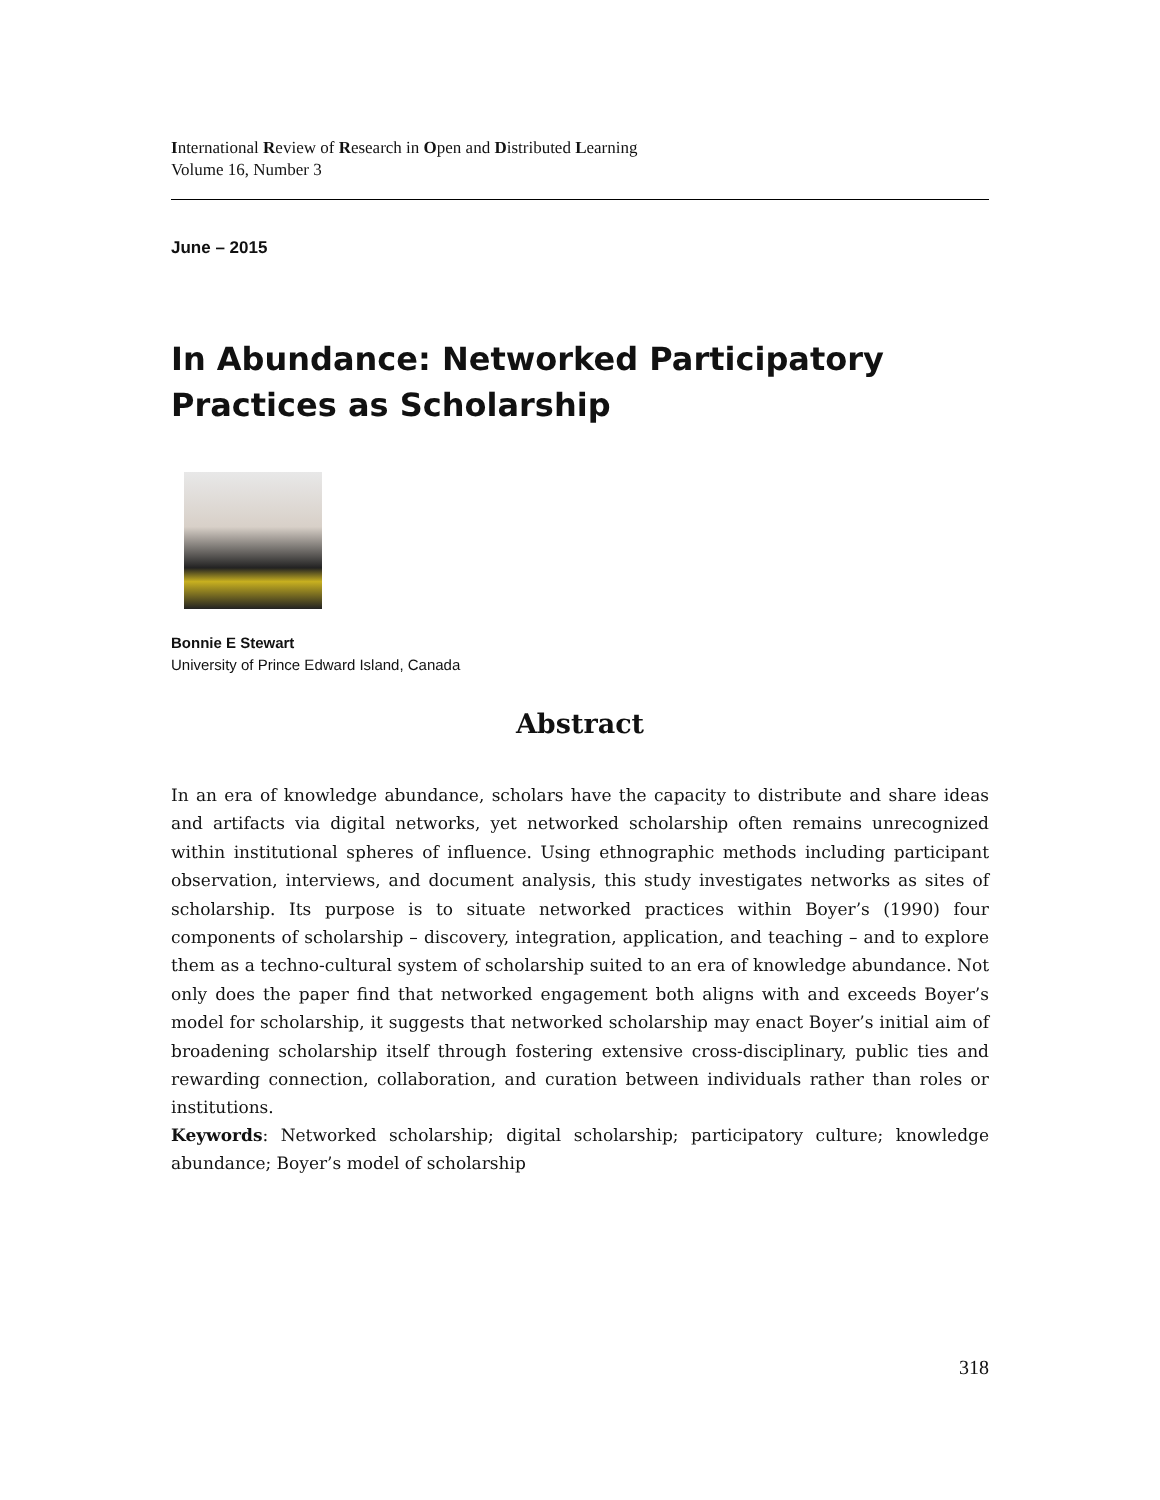International Review of Research in Open and Distributed Learning
Volume 16, Number 3
June – 2015
In Abundance: Networked Participatory Practices as Scholarship
Bonnie E Stewart
University of Prince Edward Island, Canada
Abstract
In an era of knowledge abundance, scholars have the capacity to distribute and share ideas and artifacts via digital networks, yet networked scholarship often remains unrecognized within institutional spheres of influence. Using ethnographic methods including participant observation, interviews, and document analysis, this study investigates networks as sites of scholarship. Its purpose is to situate networked practices within Boyer’s (1990) four components of scholarship – discovery, integration, application, and teaching – and to explore them as a techno-cultural system of scholarship suited to an era of knowledge abundance. Not only does the paper find that networked engagement both aligns with and exceeds Boyer’s model for scholarship, it suggests that networked scholarship may enact Boyer’s initial aim of broadening scholarship itself through fostering extensive cross-disciplinary, public ties and rewarding connection, collaboration, and curation between individuals rather than roles or institutions.
Keywords: Networked scholarship; digital scholarship; participatory culture; knowledge abundance; Boyer’s model of scholarship
318